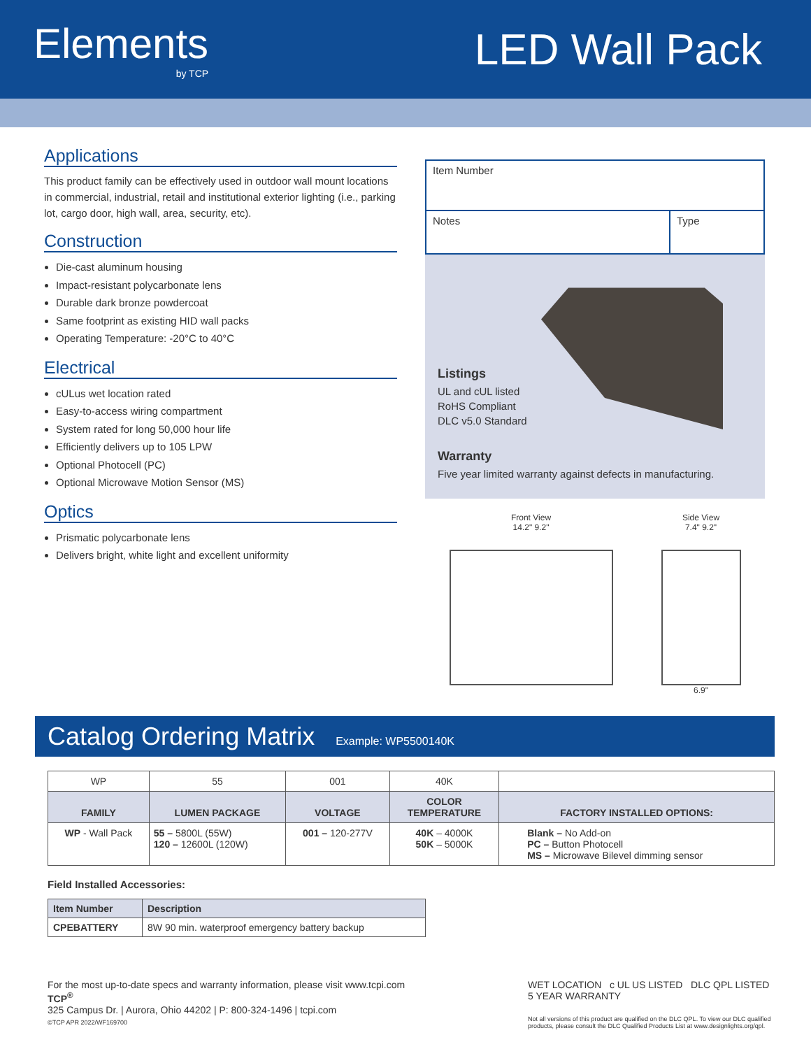Elements
by TCP
LED Wall Pack
Applications
This product family can be effectively used in outdoor wall mount locations in commercial, industrial, retail and institutional exterior lighting (i.e., parking lot, cargo door, high wall, area, security, etc).
Construction
Die-cast aluminum housing
Impact-resistant polycarbonate lens
Durable dark bronze powdercoat
Same footprint as existing HID wall packs
Operating Temperature: -20°C to 40°C
Electrical
cULus wet location rated
Easy-to-access wiring compartment
System rated for long 50,000 hour life
Efficiently delivers up to 105 LPW
Optional Photocell (PC)
Optional Microwave Motion Sensor (MS)
Optics
Prismatic polycarbonate lens
Delivers bright, white light and excellent uniformity
Item Number
Notes Type
Listings
UL and cUL listed
RoHS Compliant
DLC v5.0 Standard
Warranty
Five year limited warranty against defects in manufacturing.
Front View
14.2" 9.2"
Side View
7.4" 9.2"
6.9"
Catalog Ordering Matrix
Example: WP5500140K
| WP | 55 | 001 | 40K | |
| FAMILY | LUMEN PACKAGE | VOLTAGE | COLOR TEMPERATURE | FACTORY INSTALLED OPTIONS: |
| WP - Wall Pack | 55 – 5800L (55W) 120 – 12600L (120W) | 001 – 120-277V | 40K – 4000K 50K – 5000K | Blank – No Add-on PC – Button Photocell MS – Microwave Bilevel dimming sensor |
Field Installed Accessories:
| Item Number | Description |
| --- | --- |
| CPEBATTERY | 8W 90 min. waterproof emergency battery backup |
For the most up-to-date specs and warranty information, please visit www.tcpi.com
TCP<sup>®</sup>
325 Campus Dr. | Aurora, Ohio 44202 | P: 800-324-1496 | tcpi.com
©TCP APR 2022/WF169700
WET LOCATION c UL US LISTED DLC QPL LISTED 5 YEAR WARRANTY
Not all versions of this product are qualified on the DLC QPL. To view our DLC qualified products, please consult the DLC Qualified Products List at www.designlights.org/qpl.